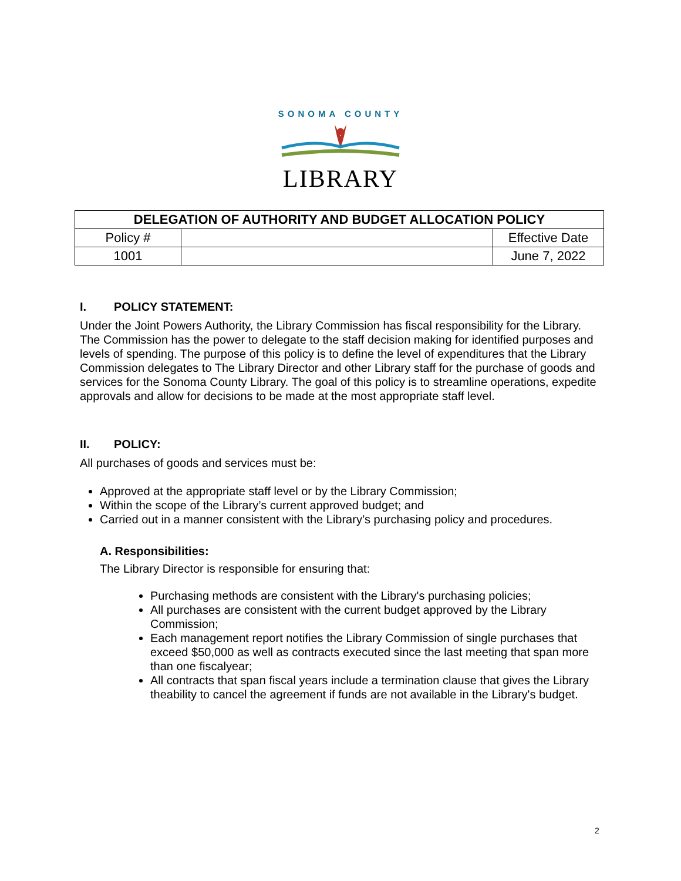SONOMA COUNTY
LIBRARY
| DELEGATION OF AUTHORITY AND BUDGET ALLOCATION POLICY | | |
| --- | --- | --- |
| Policy # | | Effective Date |
| 1001 | | June 7, 2022 |
I. POLICY STATEMENT:
Under the Joint Powers Authority, the Library Commission has fiscal responsibility for the Library. The Commission has the power to delegate to the staff decision making for identified purposes and levels of spending. The purpose of this policy is to define the level of expenditures that the Library Commission delegates to The Library Director and other Library staff for the purchase of goods and services for the Sonoma County Library. The goal of this policy is to streamline operations, expedite approvals and allow for decisions to be made at the most appropriate staff level.
II. POLICY:
All purchases of goods and services must be:
Approved at the appropriate staff level or by the Library Commission;
Within the scope of the Library’s current approved budget; and
Carried out in a manner consistent with the Library’s purchasing policy and procedures.
A. Responsibilities:
The Library Director is responsible for ensuring that:
Purchasing methods are consistent with the Library's purchasing policies;
All purchases are consistent with the current budget approved by the Library Commission;
Each management report notifies the Library Commission of single purchases that exceed $50,000 as well as contracts executed since the last meeting that span more than one fiscalyear;
All contracts that span fiscal years include a termination clause that gives the Library theability to cancel the agreement if funds are not available in the Library's budget.
2